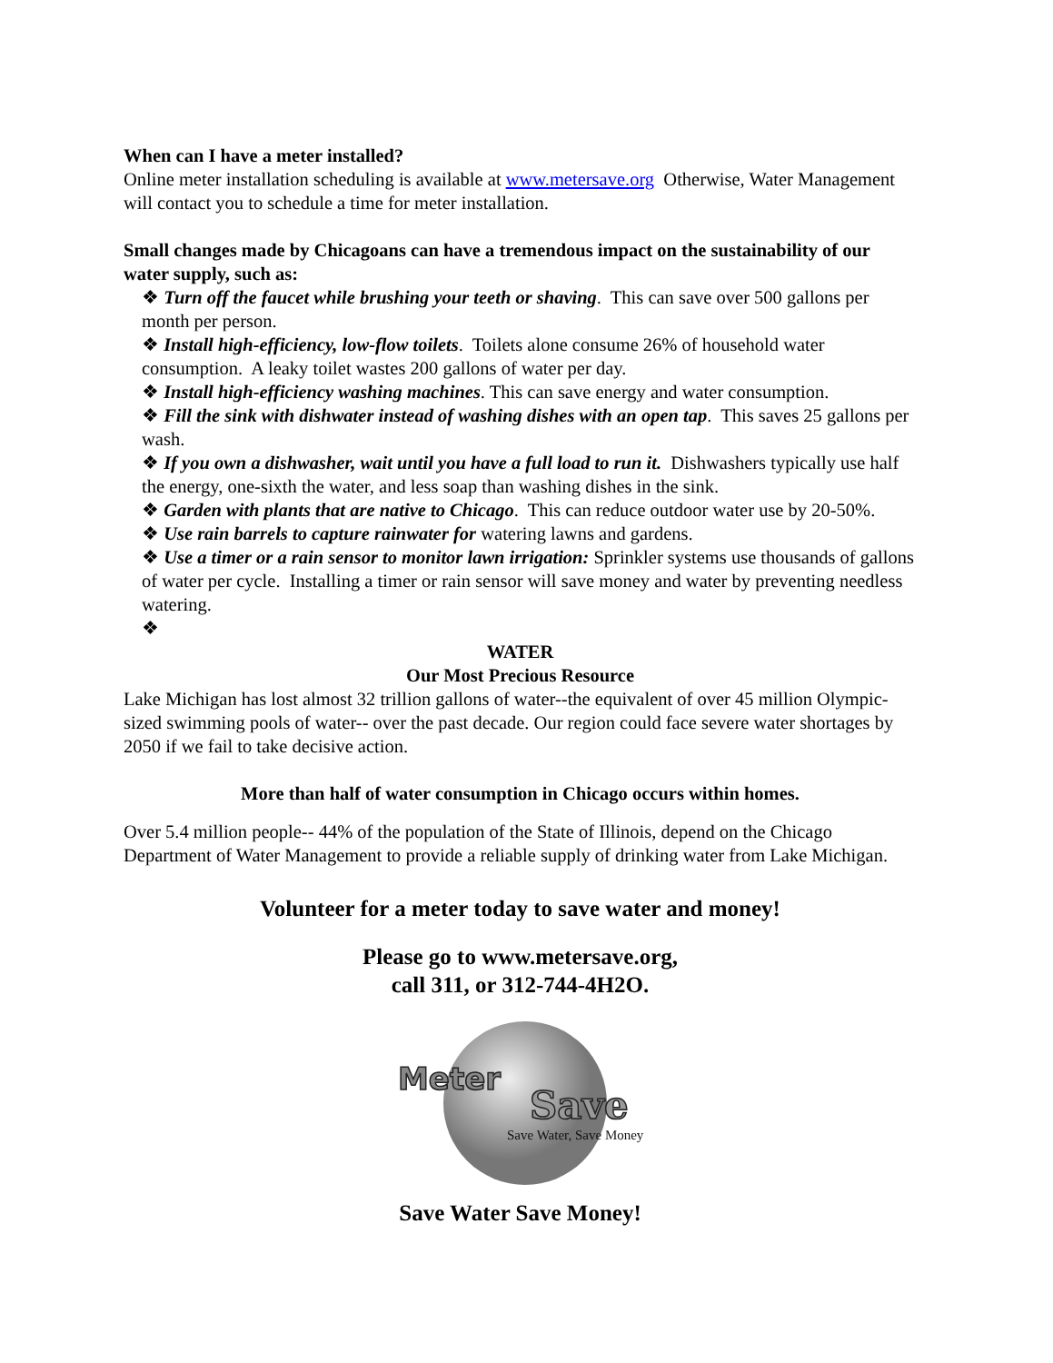When can I have a meter installed?
Online meter installation scheduling is available at www.metersave.org Otherwise, Water Management will contact you to schedule a time for meter installation.
Small changes made by Chicagoans can have a tremendous impact on the sustainability of our water supply, such as:
❖ Turn off the faucet while brushing your teeth or shaving. This can save over 500 gallons per month per person.
❖ Install high-efficiency, low-flow toilets. Toilets alone consume 26% of household water consumption. A leaky toilet wastes 200 gallons of water per day.
❖ Install high-efficiency washing machines. This can save energy and water consumption.
❖ Fill the sink with dishwater instead of washing dishes with an open tap. This saves 25 gallons per wash.
❖ If you own a dishwasher, wait until you have a full load to run it. Dishwashers typically use half the energy, one-sixth the water, and less soap than washing dishes in the sink.
❖ Garden with plants that are native to Chicago. This can reduce outdoor water use by 20-50%.
❖ Use rain barrels to capture rainwater for watering lawns and gardens.
❖ Use a timer or a rain sensor to monitor lawn irrigation: Sprinkler systems use thousands of gallons of water per cycle. Installing a timer or rain sensor will save money and water by preventing needless watering.
❖
WATER
Our Most Precious Resource
Lake Michigan has lost almost 32 trillion gallons of water--the equivalent of over 45 million Olympic-sized swimming pools of water-- over the past decade. Our region could face severe water shortages by 2050 if we fail to take decisive action.
More than half of water consumption in Chicago occurs within homes.
Over 5.4 million people-- 44% of the population of the State of Illinois, depend on the Chicago Department of Water Management to provide a reliable supply of drinking water from Lake Michigan.
Volunteer for a meter today to save water and money!
Please go to www.metersave.org,
call 311, or 312-744-4H2O.
Meter
Save
Save Water, Save Money
Save Water Save Money!